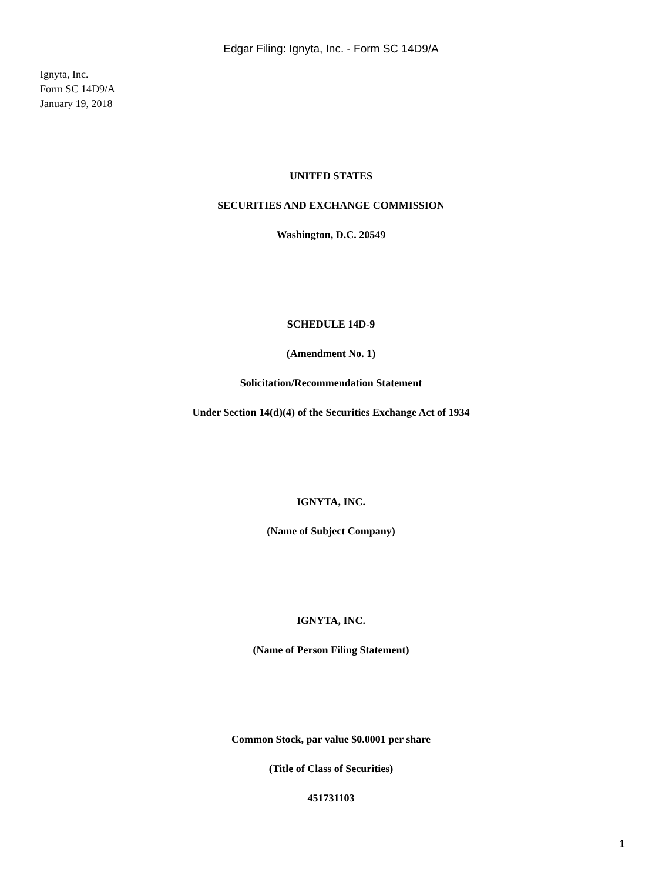Edgar Filing: Ignyta, Inc. - Form SC 14D9/A
Ignyta, Inc.
Form SC 14D9/A
January 19, 2018
UNITED STATES
SECURITIES AND EXCHANGE COMMISSION
Washington, D.C. 20549
SCHEDULE 14D-9
(Amendment No. 1)
Solicitation/Recommendation Statement
Under Section 14(d)(4) of the Securities Exchange Act of 1934
IGNYTA, INC.
(Name of Subject Company)
IGNYTA, INC.
(Name of Person Filing Statement)
Common Stock, par value $0.0001 per share
(Title of Class of Securities)
451731103
1